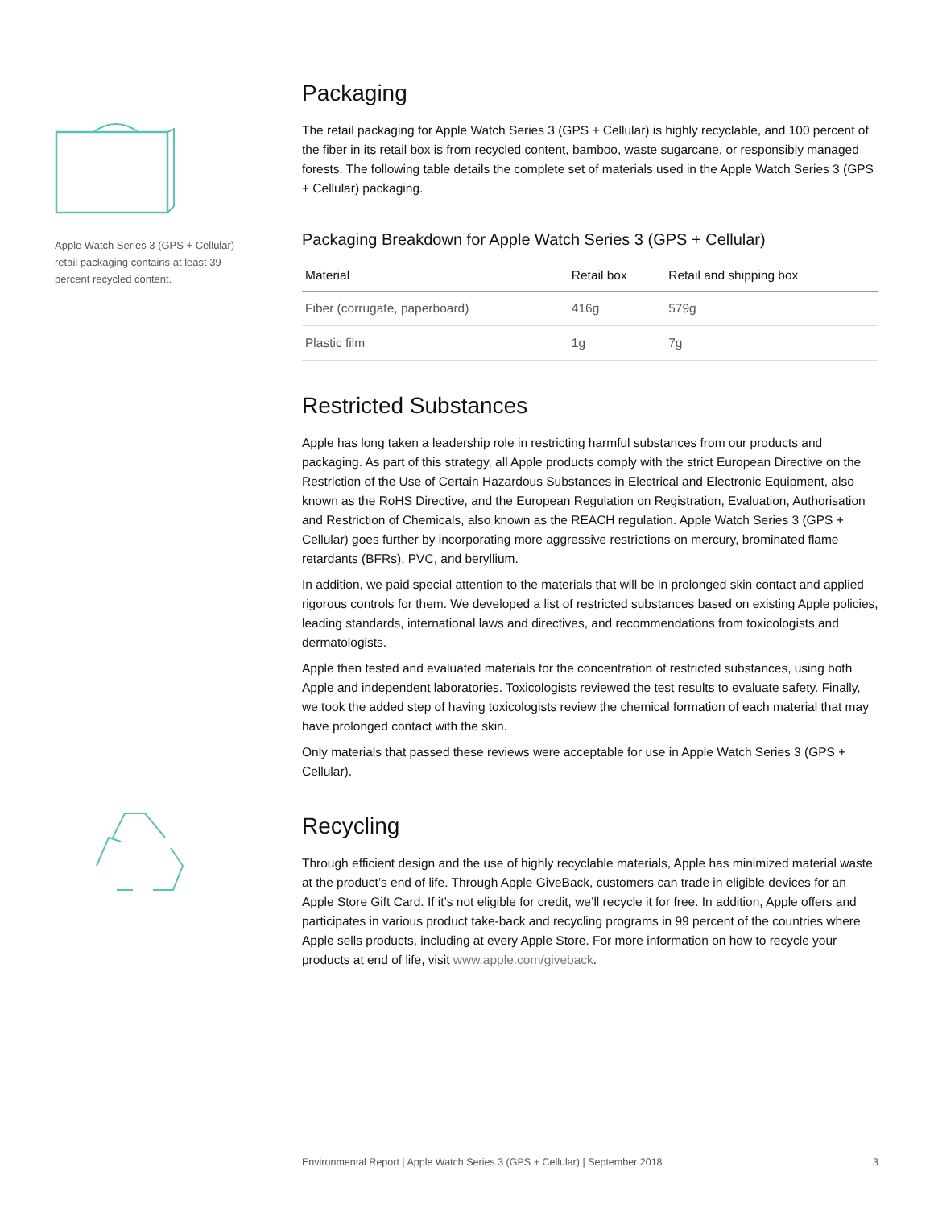Apple Watch Series 3 (GPS + Cellular) retail packaging contains at least 39 percent recycled content.
Packaging
The retail packaging for Apple Watch Series 3 (GPS + Cellular) is highly recyclable, and 100 percent of the fiber in its retail box is from recycled content, bamboo, waste sugarcane, or responsibly managed forests. The following table details the complete set of materials used in the Apple Watch Series 3 (GPS + Cellular) packaging.
Packaging Breakdown for Apple Watch Series 3 (GPS + Cellular)
| Material | Retail box | Retail and shipping box |
| --- | --- | --- |
| Fiber (corrugate, paperboard) | 416g | 579g |
| Plastic film | 1g | 7g |
Restricted Substances
Apple has long taken a leadership role in restricting harmful substances from our products and packaging. As part of this strategy, all Apple products comply with the strict European Directive on the Restriction of the Use of Certain Hazardous Substances in Electrical and Electronic Equipment, also known as the RoHS Directive, and the European Regulation on Registration, Evaluation, Authorisation and Restriction of Chemicals, also known as the REACH regulation. Apple Watch Series 3 (GPS + Cellular) goes further by incorporating more aggressive restrictions on mercury, brominated flame retardants (BFRs), PVC, and beryllium.
In addition, we paid special attention to the materials that will be in prolonged skin contact and applied rigorous controls for them. We developed a list of restricted substances based on existing Apple policies, leading standards, international laws and directives, and recommendations from toxicologists and dermatologists.
Apple then tested and evaluated materials for the concentration of restricted substances, using both Apple and independent laboratories. Toxicologists reviewed the test results to evaluate safety. Finally, we took the added step of having toxicologists review the chemical formation of each material that may have prolonged contact with the skin.
Only materials that passed these reviews were acceptable for use in Apple Watch Series 3 (GPS + Cellular).
Recycling
Through efficient design and the use of highly recyclable materials, Apple has minimized material waste at the product’s end of life. Through Apple GiveBack, customers can trade in eligible devices for an Apple Store Gift Card. If it’s not eligible for credit, we’ll recycle it for free. In addition, Apple offers and participates in various product take-back and recycling programs in 99 percent of the countries where Apple sells products, including at every Apple Store. For more information on how to recycle your products at end of life, visit www.apple.com/giveback.
Environmental Report | Apple Watch Series 3 (GPS + Cellular) | September 2018 3